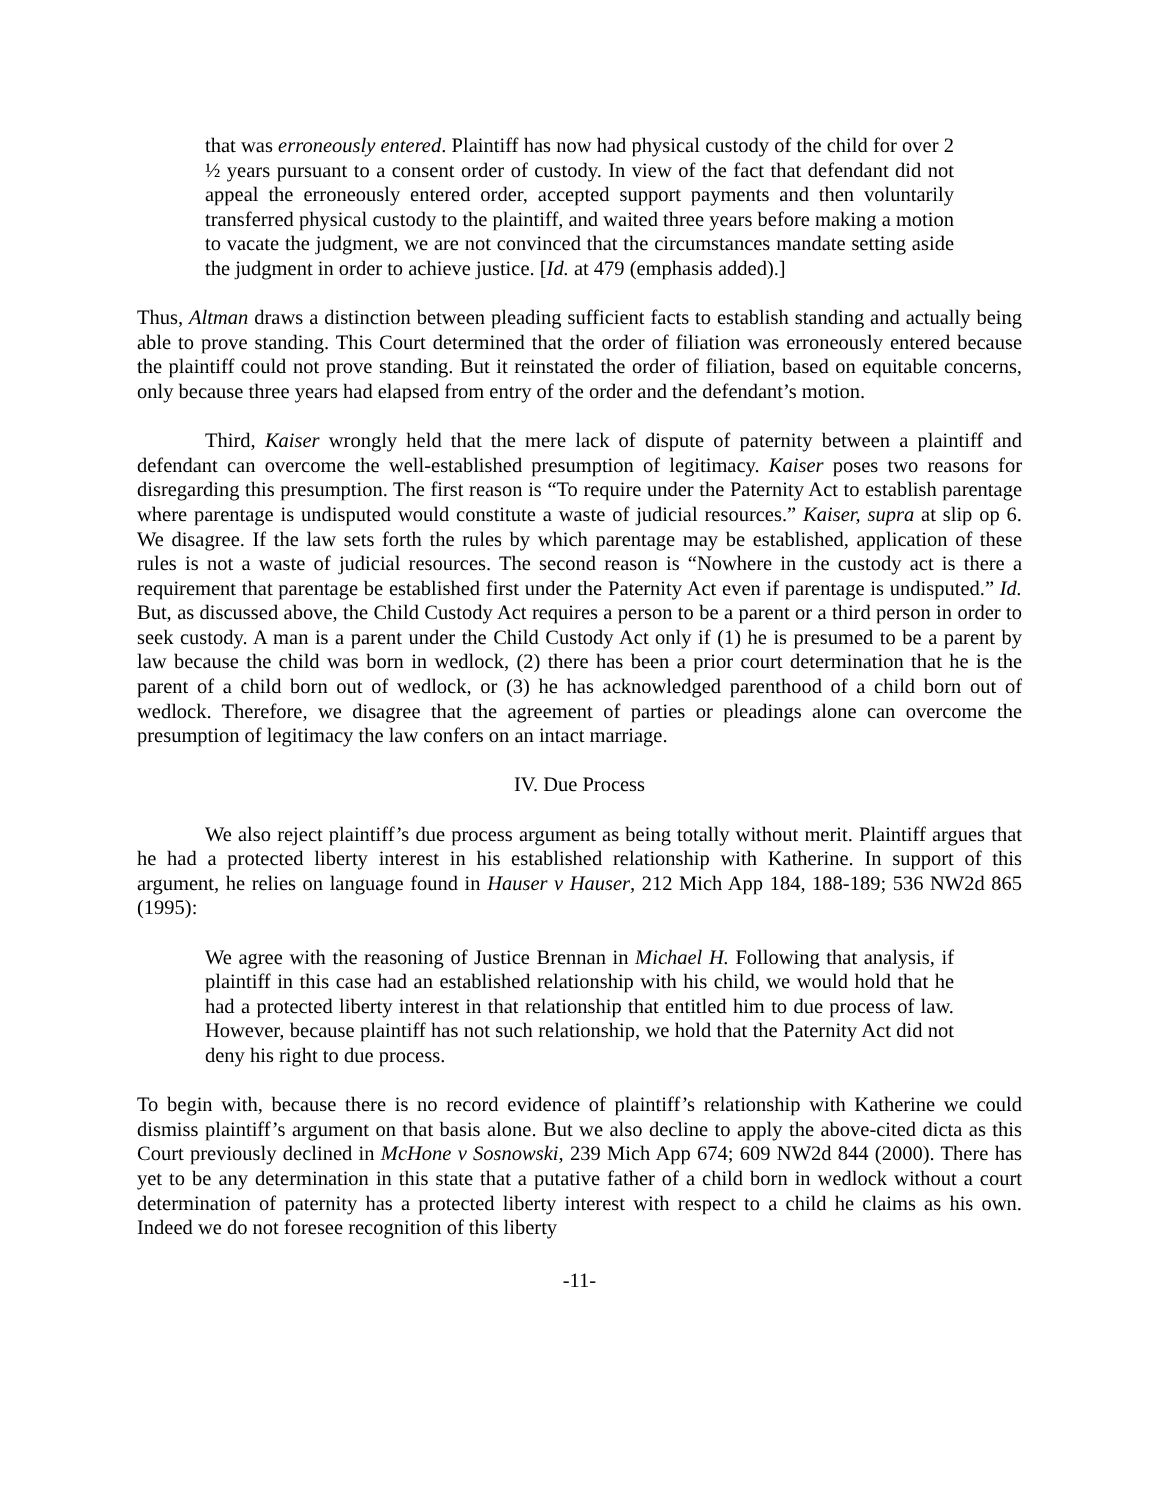that was erroneously entered. Plaintiff has now had physical custody of the child for over 2 ½ years pursuant to a consent order of custody. In view of the fact that defendant did not appeal the erroneously entered order, accepted support payments and then voluntarily transferred physical custody to the plaintiff, and waited three years before making a motion to vacate the judgment, we are not convinced that the circumstances mandate setting aside the judgment in order to achieve justice. [Id. at 479 (emphasis added).]
Thus, Altman draws a distinction between pleading sufficient facts to establish standing and actually being able to prove standing. This Court determined that the order of filiation was erroneously entered because the plaintiff could not prove standing. But it reinstated the order of filiation, based on equitable concerns, only because three years had elapsed from entry of the order and the defendant’s motion.
Third, Kaiser wrongly held that the mere lack of dispute of paternity between a plaintiff and defendant can overcome the well-established presumption of legitimacy. Kaiser poses two reasons for disregarding this presumption. The first reason is “To require under the Paternity Act to establish parentage where parentage is undisputed would constitute a waste of judicial resources.” Kaiser, supra at slip op 6. We disagree. If the law sets forth the rules by which parentage may be established, application of these rules is not a waste of judicial resources. The second reason is “Nowhere in the custody act is there a requirement that parentage be established first under the Paternity Act even if parentage is undisputed.” Id. But, as discussed above, the Child Custody Act requires a person to be a parent or a third person in order to seek custody. A man is a parent under the Child Custody Act only if (1) he is presumed to be a parent by law because the child was born in wedlock, (2) there has been a prior court determination that he is the parent of a child born out of wedlock, or (3) he has acknowledged parenthood of a child born out of wedlock. Therefore, we disagree that the agreement of parties or pleadings alone can overcome the presumption of legitimacy the law confers on an intact marriage.
IV. Due Process
We also reject plaintiff’s due process argument as being totally without merit. Plaintiff argues that he had a protected liberty interest in his established relationship with Katherine. In support of this argument, he relies on language found in Hauser v Hauser, 212 Mich App 184, 188-189; 536 NW2d 865 (1995):
We agree with the reasoning of Justice Brennan in Michael H. Following that analysis, if plaintiff in this case had an established relationship with his child, we would hold that he had a protected liberty interest in that relationship that entitled him to due process of law. However, because plaintiff has not such relationship, we hold that the Paternity Act did not deny his right to due process.
To begin with, because there is no record evidence of plaintiff’s relationship with Katherine we could dismiss plaintiff’s argument on that basis alone. But we also decline to apply the above-cited dicta as this Court previously declined in McHone v Sosnowski, 239 Mich App 674; 609 NW2d 844 (2000). There has yet to be any determination in this state that a putative father of a child born in wedlock without a court determination of paternity has a protected liberty interest with respect to a child he claims as his own. Indeed we do not foresee recognition of this liberty
-11-